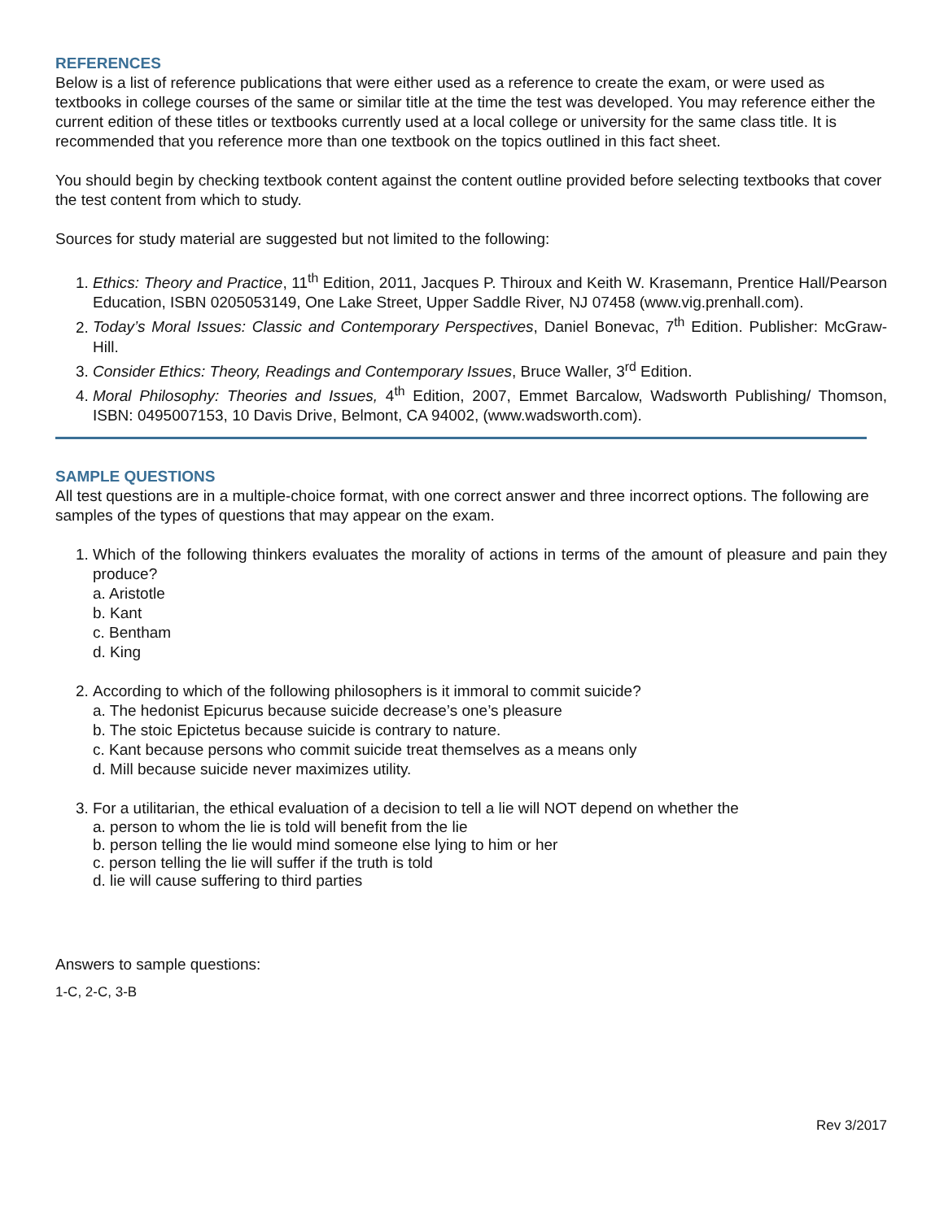REFERENCES
Below is a list of reference publications that were either used as a reference to create the exam, or were used as textbooks in college courses of the same or similar title at the time the test was developed. You may reference either the current edition of these titles or textbooks currently used at a local college or university for the same class title. It is recommended that you reference more than one textbook on the topics outlined in this fact sheet.
You should begin by checking textbook content against the content outline provided before selecting textbooks that cover the test content from which to study.
Sources for study material are suggested but not limited to the following:
1. Ethics: Theory and Practice, 11<sup>th</sup> Edition, 2011, Jacques P. Thiroux and Keith W. Krasemann, Prentice Hall/Pearson Education, ISBN 0205053149, One Lake Street, Upper Saddle River, NJ 07458 (www.vig.prenhall.com).
2. Today’s Moral Issues: Classic and Contemporary Perspectives, Daniel Bonevac, 7<sup>th</sup> Edition. Publisher: McGraw-Hill.
3. Consider Ethics: Theory, Readings and Contemporary Issues, Bruce Waller, 3<sup>rd</sup> Edition.
4. Moral Philosophy: Theories and Issues, 4<sup>th</sup> Edition, 2007, Emmet Barcalow, Wadsworth Publishing/ Thomson, ISBN: 0495007153, 10 Davis Drive, Belmont, CA 94002, (www.wadsworth.com).
SAMPLE QUESTIONS
All test questions are in a multiple-choice format, with one correct answer and three incorrect options. The following are samples of the types of questions that may appear on the exam.
1. Which of the following thinkers evaluates the morality of actions in terms of the amount of pleasure and pain they produce?
a. Aristotle
b. Kant
c. Bentham
d. King
2. According to which of the following philosophers is it immoral to commit suicide?
a. The hedonist Epicurus because suicide decrease’s one’s pleasure
b. The stoic Epictetus because suicide is contrary to nature.
c. Kant because persons who commit suicide treat themselves as a means only
d. Mill because suicide never maximizes utility.
3. For a utilitarian, the ethical evaluation of a decision to tell a lie will NOT depend on whether the
a. person to whom the lie is told will benefit from the lie
b. person telling the lie would mind someone else lying to him or her
c. person telling the lie will suffer if the truth is told
d. lie will cause suffering to third parties
Answers to sample questions:
1-C, 2-C, 3-B
Rev 3/2017